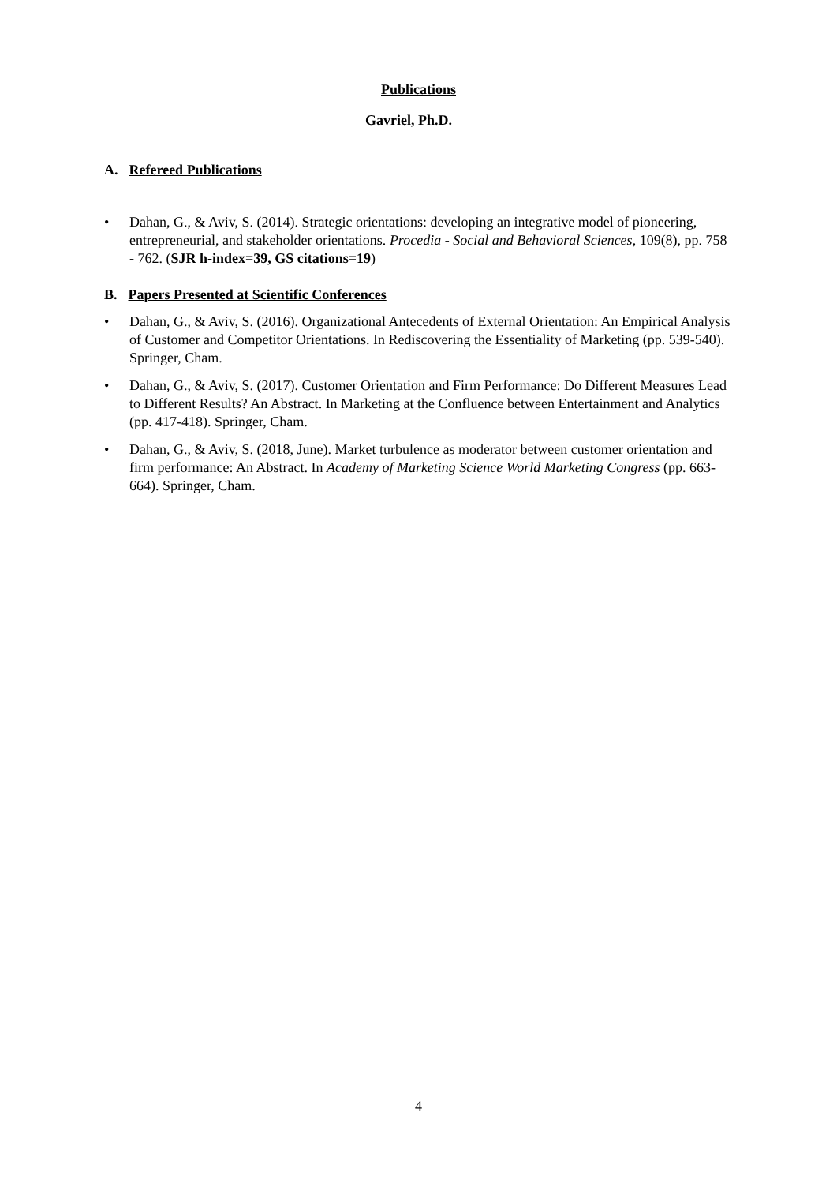Publications
Gavriel, Ph.D.
A. Refereed Publications
• Dahan, G., & Aviv, S. (2014). Strategic orientations: developing an integrative model of pioneering, entrepreneurial, and stakeholder orientations. Procedia - Social and Behavioral Sciences, 109(8), pp. 758 - 762. (SJR h-index=39, GS citations=19)
B. Papers Presented at Scientific Conferences
• Dahan, G., & Aviv, S. (2016). Organizational Antecedents of External Orientation: An Empirical Analysis of Customer and Competitor Orientations. In Rediscovering the Essentiality of Marketing (pp. 539-540). Springer, Cham.
• Dahan, G., & Aviv, S. (2017). Customer Orientation and Firm Performance: Do Different Measures Lead to Different Results? An Abstract. In Marketing at the Confluence between Entertainment and Analytics (pp. 417-418). Springer, Cham.
• Dahan, G., & Aviv, S. (2018, June). Market turbulence as moderator between customer orientation and firm performance: An Abstract. In Academy of Marketing Science World Marketing Congress (pp. 663-664). Springer, Cham.
4